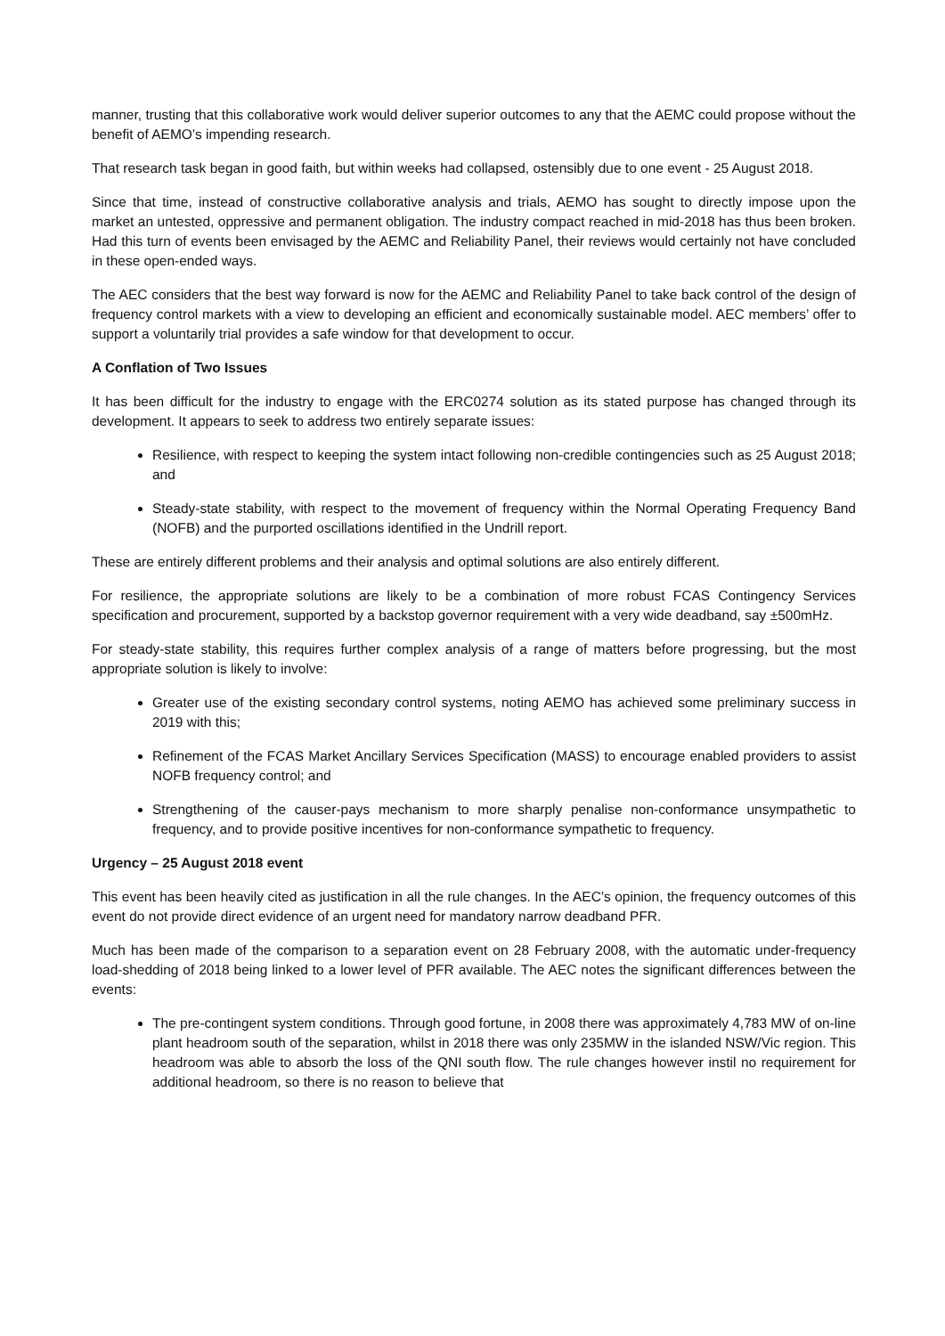manner, trusting that this collaborative work would deliver superior outcomes to any that the AEMC could propose without the benefit of AEMO’s impending research.
That research task began in good faith, but within weeks had collapsed, ostensibly due to one event - 25 August 2018.
Since that time, instead of constructive collaborative analysis and trials, AEMO has sought to directly impose upon the market an untested, oppressive and permanent obligation. The industry compact reached in mid-2018 has thus been broken. Had this turn of events been envisaged by the AEMC and Reliability Panel, their reviews would certainly not have concluded in these open-ended ways.
The AEC considers that the best way forward is now for the AEMC and Reliability Panel to take back control of the design of frequency control markets with a view to developing an efficient and economically sustainable model. AEC members’ offer to support a voluntarily trial provides a safe window for that development to occur.
A Conflation of Two Issues
It has been difficult for the industry to engage with the ERC0274 solution as its stated purpose has changed through its development. It appears to seek to address two entirely separate issues:
Resilience, with respect to keeping the system intact following non-credible contingencies such as 25 August 2018; and
Steady-state stability, with respect to the movement of frequency within the Normal Operating Frequency Band (NOFB) and the purported oscillations identified in the Undrill report.
These are entirely different problems and their analysis and optimal solutions are also entirely different.
For resilience, the appropriate solutions are likely to be a combination of more robust FCAS Contingency Services specification and procurement, supported by a backstop governor requirement with a very wide deadband, say ±500mHz.
For steady-state stability, this requires further complex analysis of a range of matters before progressing, but the most appropriate solution is likely to involve:
Greater use of the existing secondary control systems, noting AEMO has achieved some preliminary success in 2019 with this;
Refinement of the FCAS Market Ancillary Services Specification (MASS) to encourage enabled providers to assist NOFB frequency control; and
Strengthening of the causer-pays mechanism to more sharply penalise non-conformance unsympathetic to frequency, and to provide positive incentives for non-conformance sympathetic to frequency.
Urgency – 25 August 2018 event
This event has been heavily cited as justification in all the rule changes. In the AEC’s opinion, the frequency outcomes of this event do not provide direct evidence of an urgent need for mandatory narrow deadband PFR.
Much has been made of the comparison to a separation event on 28 February 2008, with the automatic under-frequency load-shedding of 2018 being linked to a lower level of PFR available. The AEC notes the significant differences between the events:
The pre-contingent system conditions. Through good fortune, in 2008 there was approximately 4,783 MW of on-line plant headroom south of the separation, whilst in 2018 there was only 235MW in the islanded NSW/Vic region. This headroom was able to absorb the loss of the QNI south flow. The rule changes however instil no requirement for additional headroom, so there is no reason to believe that